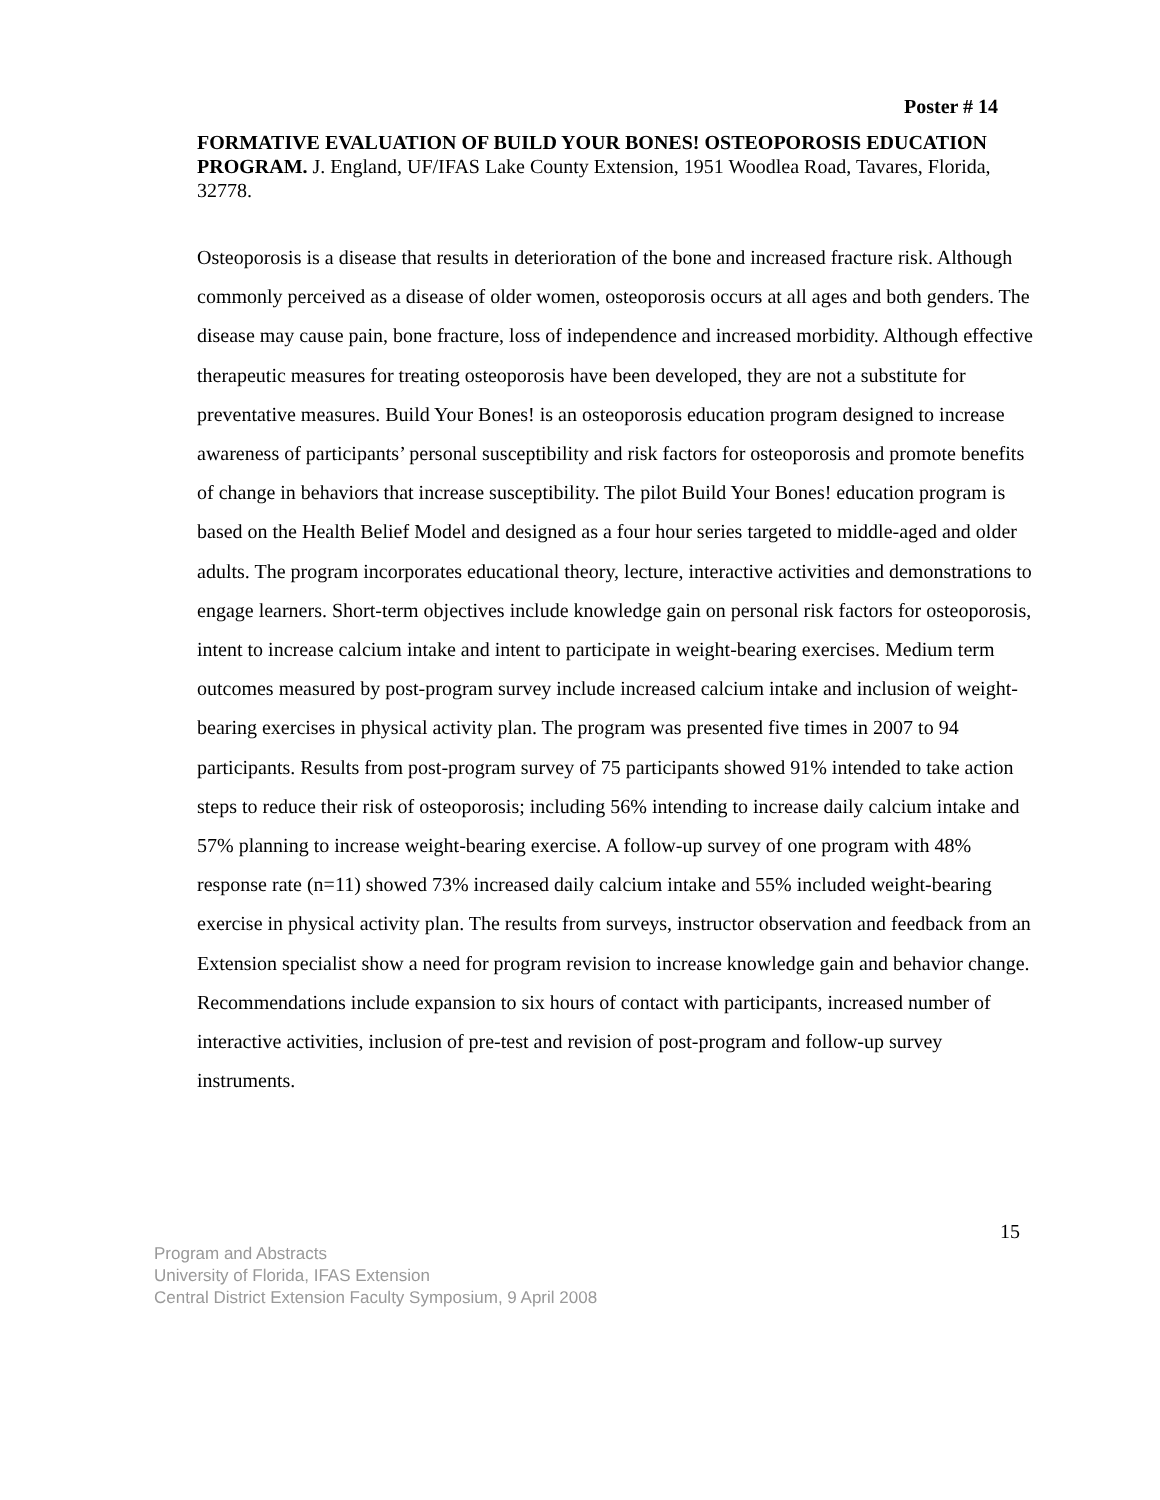Poster # 14
FORMATIVE EVALUATION OF BUILD YOUR BONES! OSTEOPOROSIS EDUCATION PROGRAM. J. England, UF/IFAS Lake County Extension, 1951 Woodlea Road, Tavares, Florida, 32778.
Osteoporosis is a disease that results in deterioration of the bone and increased fracture risk. Although commonly perceived as a disease of older women, osteoporosis occurs at all ages and both genders. The disease may cause pain, bone fracture, loss of independence and increased morbidity. Although effective therapeutic measures for treating osteoporosis have been developed, they are not a substitute for preventative measures. Build Your Bones! is an osteoporosis education program designed to increase awareness of participants’ personal susceptibility and risk factors for osteoporosis and promote benefits of change in behaviors that increase susceptibility. The pilot Build Your Bones! education program is based on the Health Belief Model and designed as a four hour series targeted to middle-aged and older adults. The program incorporates educational theory, lecture, interactive activities and demonstrations to engage learners. Short-term objectives include knowledge gain on personal risk factors for osteoporosis, intent to increase calcium intake and intent to participate in weight-bearing exercises. Medium term outcomes measured by post-program survey include increased calcium intake and inclusion of weight-bearing exercises in physical activity plan. The program was presented five times in 2007 to 94 participants. Results from post-program survey of 75 participants showed 91% intended to take action steps to reduce their risk of osteoporosis; including 56% intending to increase daily calcium intake and 57% planning to increase weight-bearing exercise. A follow-up survey of one program with 48% response rate (n=11) showed 73% increased daily calcium intake and 55% included weight-bearing exercise in physical activity plan. The results from surveys, instructor observation and feedback from an Extension specialist show a need for program revision to increase knowledge gain and behavior change. Recommendations include expansion to six hours of contact with participants, increased number of interactive activities, inclusion of pre-test and revision of post-program and follow-up survey instruments.
15
Program and Abstracts
University of Florida, IFAS Extension
Central District Extension Faculty Symposium, 9 April 2008